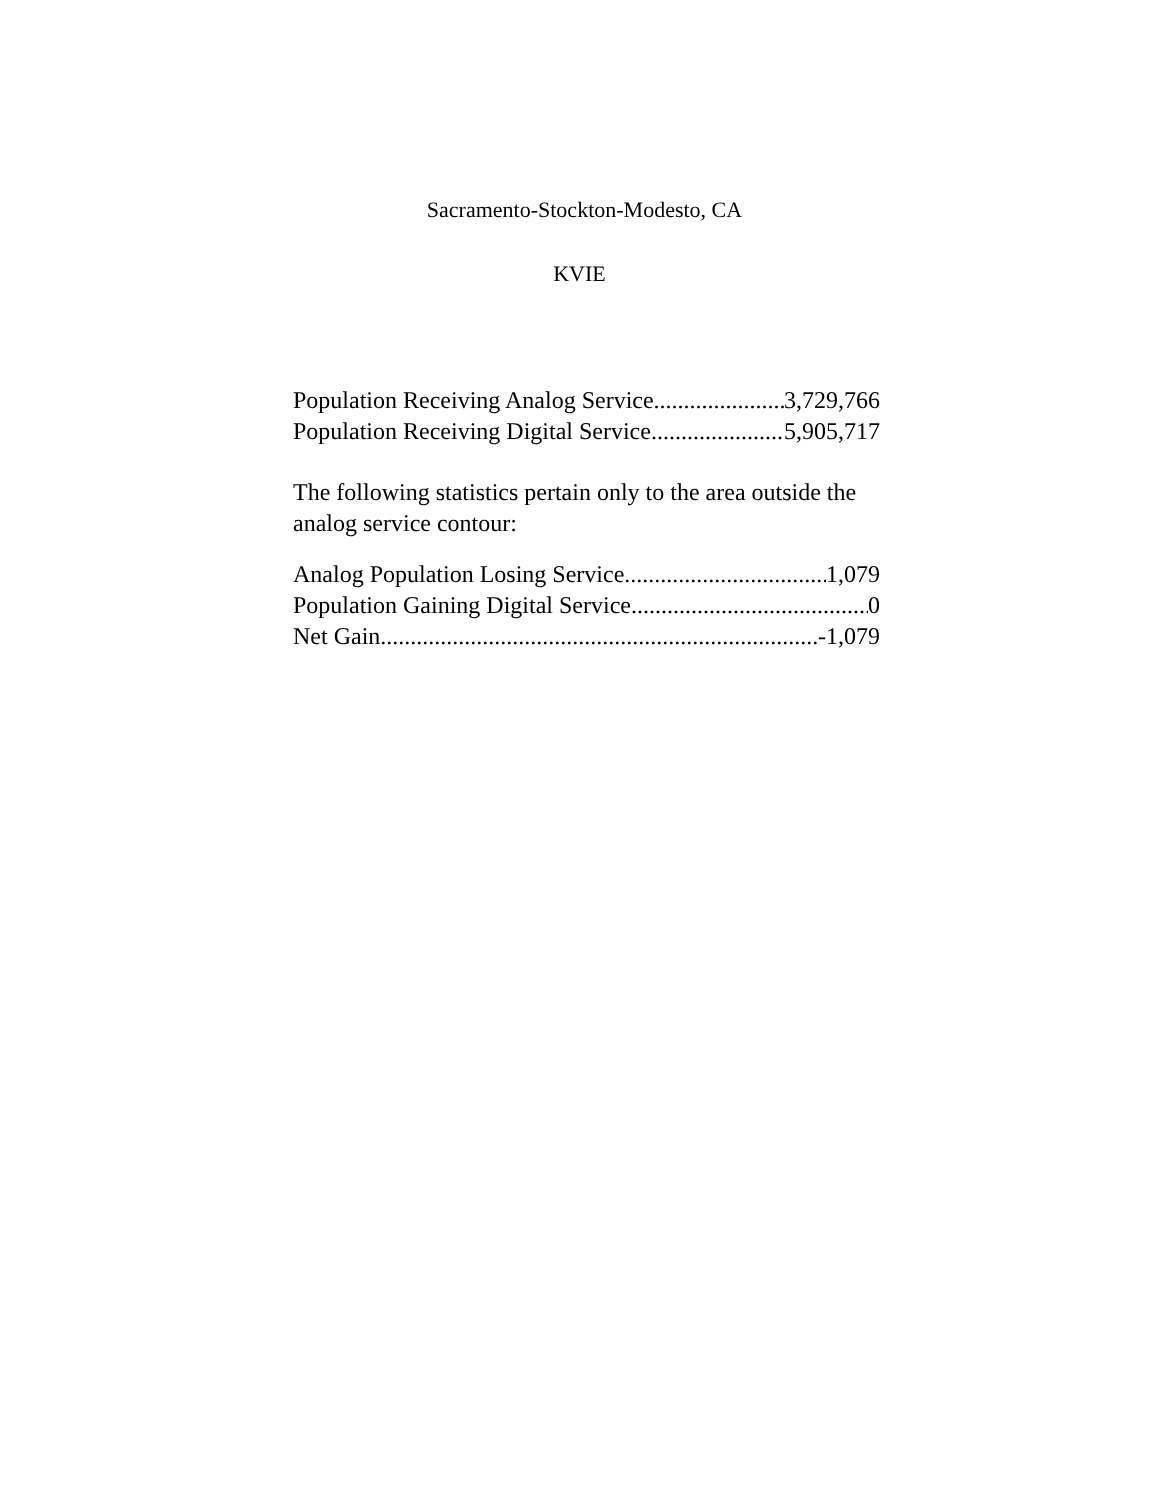Sacramento-Stockton-Modesto, CA
KVIE
Population Receiving Analog Service 3,729,766
Population Receiving Digital Service 5,905,717
The following statistics pertain only to the area outside the analog service contour:
Analog Population Losing Service 1,079
Population Gaining Digital Service 0
Net Gain -1,079